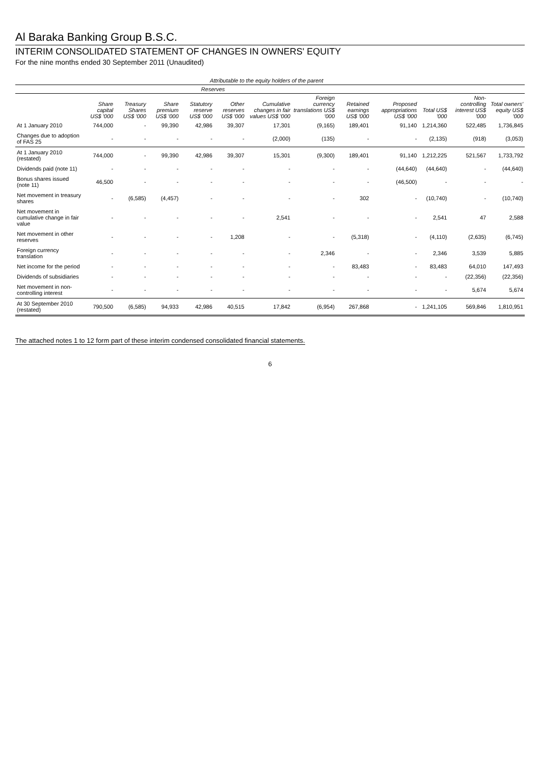Al Baraka Banking Group B.S.C.
INTERIM CONSOLIDATED STATEMENT OF CHANGES IN OWNERS' EQUITY
For the nine months ended 30 September 2011 (Unaudited)
| | Attributable to the equity holders of the parent | | | | | | | | | | | |
| --- | --- | --- | --- | --- | --- | --- | --- | --- | --- | --- | --- | --- |
| | | | | Reserves | | | | | | | | |
| | Share capital US$ '000 | Treasury Shares US$ '000 | Share premium US$ '000 | Statutory reserve US$ '000 | Other reserves US$ '000 | Cumulative changes in fair values US$ '000 | Foreign currency translations US$ '000 | Retained earnings US$ '000 | Proposed appropriations US$ '000 | Total US$ '000 | Non-controlling interest US$ '000 | Total owners' equity US$ '000 |
| At 1 January 2010 | 744,000 | - | 99,390 | 42,986 | 39,307 | 17,301 | (9,165) | 189,401 | 91,140 | 1,214,360 | 522,485 | 1,736,845 |
| Changes due to adoption of FAS 25 | - | - | - | - | - | (2,000) | (135) | - | - | (2,135) | (918) | (3,053) |
| At 1 January 2010 (restated) | 744,000 | - | 99,390 | 42,986 | 39,307 | 15,301 | (9,300) | 189,401 | 91,140 | 1,212,225 | 521,567 | 1,733,792 |
| Dividends paid (note 11) | - | - | - | - | - | - | - | - | (44,640) | (44,640) | - | (44,640) |
| Bonus shares issued (note 11) | 46,500 | - | - | - | - | - | - | - | (46,500) | - | - | - |
| Net movement in treasury shares | - | (6,585) | (4,457) | - | - | - | - | 302 | - | (10,740) | - | (10,740) |
| Net movement in cumulative change in fair value | - | - | - | - | - | 2,541 | - | - | - | 2,541 | 47 | 2,588 |
| Net movement in other reserves | - | - | - | - | 1,208 | - | - | (5,318) | - | (4,110) | (2,635) | (6,745) |
| Foreign currency translation | - | - | - | - | - | - | 2,346 | - | - | 2,346 | 3,539 | 5,885 |
| Net income for the period | - | - | - | - | - | - | - | 83,483 | - | 83,483 | 64,010 | 147,493 |
| Dividends of subsidiaries | - | - | - | - | - | - | - | - | - | - | (22,356) | (22,356) |
| Net movement in non-controlling interest | - | - | - | - | - | - | - | - | - | - | 5,674 | 5,674 |
| At 30 September 2010 (restated) | 790,500 | (6,585) | 94,933 | 42,986 | 40,515 | 17,842 | (6,954) | 267,868 | - | 1,241,105 | 569,846 | 1,810,951 |
The attached notes 1 to 12 form part of these interim condensed consolidated financial statements.
6